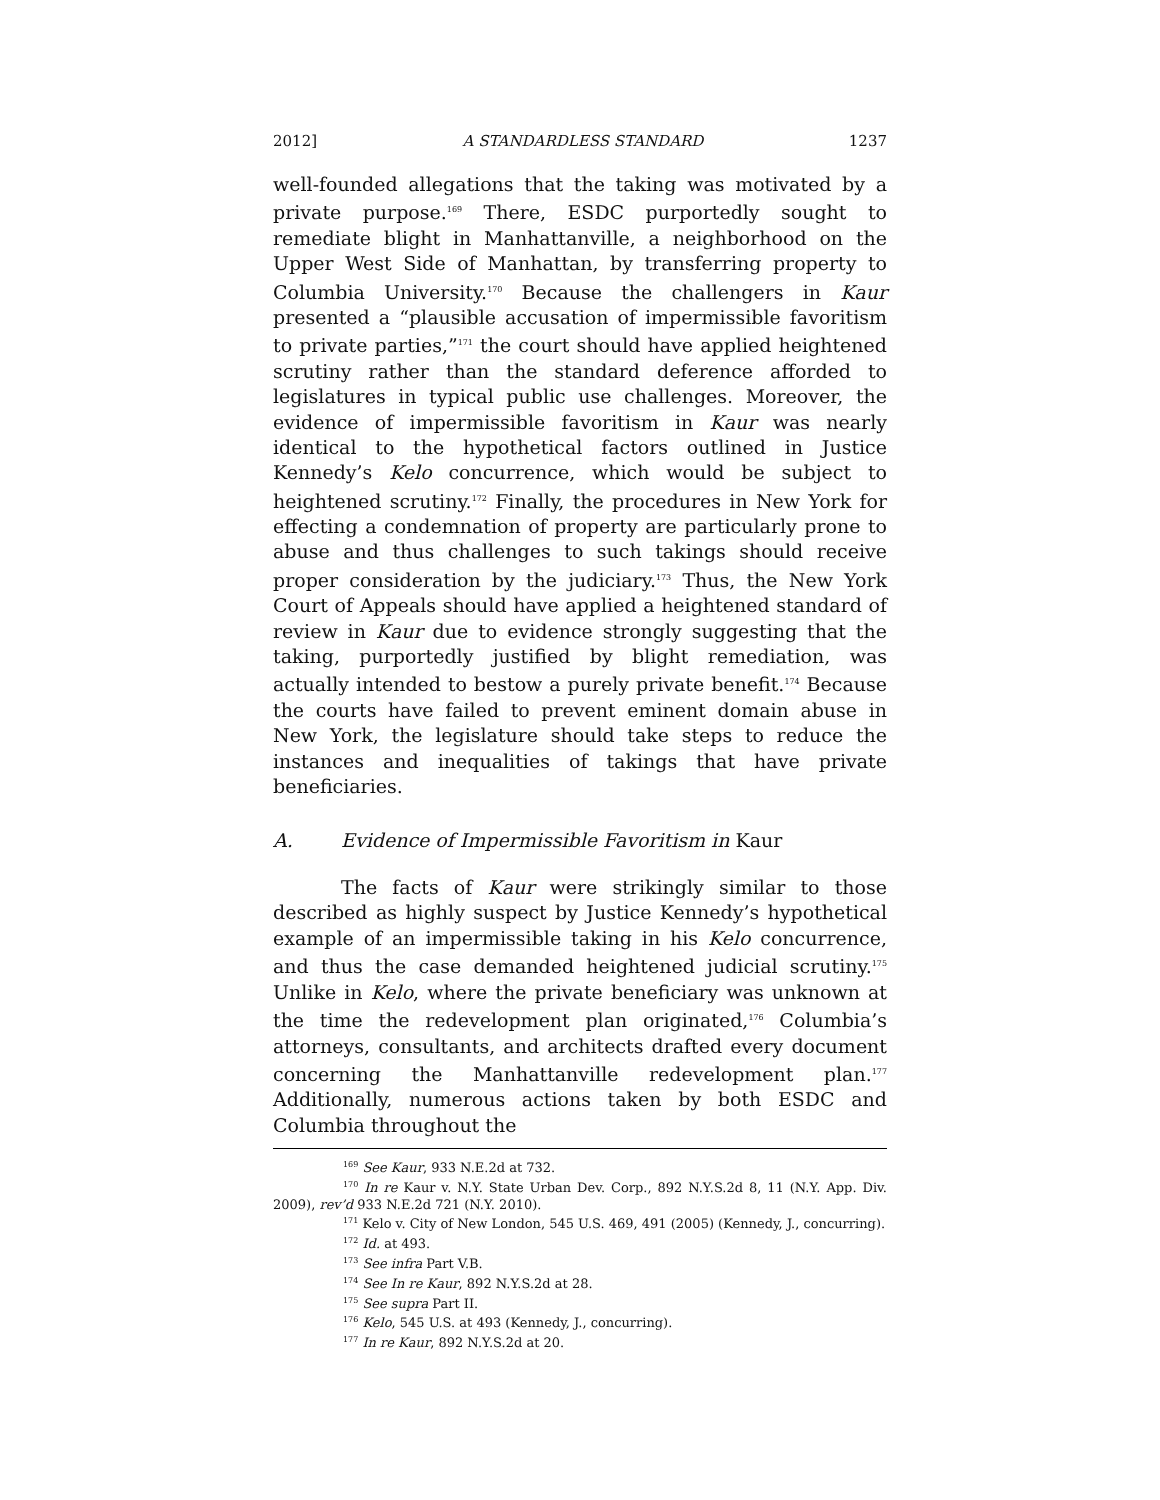2012] A STANDARDLESS STANDARD 1237
well-founded allegations that the taking was motivated by a private purpose.<sup>169</sup> There, ESDC purportedly sought to remediate blight in Manhattanville, a neighborhood on the Upper West Side of Manhattan, by transferring property to Columbia University.<sup>170</sup> Because the challengers in Kaur presented a “plausible accusation of impermissible favoritism to private parties,”<sup>171</sup> the court should have applied heightened scrutiny rather than the standard deference afforded to legislatures in typical public use challenges. Moreover, the evidence of impermissible favoritism in Kaur was nearly identical to the hypothetical factors outlined in Justice Kennedy’s Kelo concurrence, which would be subject to heightened scrutiny.<sup>172</sup> Finally, the procedures in New York for effecting a condemnation of property are particularly prone to abuse and thus challenges to such takings should receive proper consideration by the judiciary.<sup>173</sup> Thus, the New York Court of Appeals should have applied a heightened standard of review in Kaur due to evidence strongly suggesting that the taking, purportedly justified by blight remediation, was actually intended to bestow a purely private benefit.<sup>174</sup> Because the courts have failed to prevent eminent domain abuse in New York, the legislature should take steps to reduce the instances and inequalities of takings that have private beneficiaries.
A. Evidence of Impermissible Favoritism in Kaur
The facts of Kaur were strikingly similar to those described as highly suspect by Justice Kennedy’s hypothetical example of an impermissible taking in his Kelo concurrence, and thus the case demanded heightened judicial scrutiny.<sup>175</sup> Unlike in Kelo, where the private beneficiary was unknown at the time the redevelopment plan originated,<sup>176</sup> Columbia’s attorneys, consultants, and architects drafted every document concerning the Manhattanville redevelopment plan.<sup>177</sup> Additionally, numerous actions taken by both ESDC and Columbia throughout the
<sup>169</sup> See Kaur, 933 N.E.2d at 732.
<sup>170</sup> In re Kaur v. N.Y. State Urban Dev. Corp., 892 N.Y.S.2d 8, 11 (N.Y. App. Div. 2009), rev’d 933 N.E.2d 721 (N.Y. 2010).
<sup>171</sup> Kelo v. City of New London, 545 U.S. 469, 491 (2005) (Kennedy, J., concurring).
<sup>172</sup> Id. at 493.
<sup>173</sup> See infra Part V.B.
<sup>174</sup> See In re Kaur, 892 N.Y.S.2d at 28.
<sup>175</sup> See supra Part II.
<sup>176</sup> Kelo, 545 U.S. at 493 (Kennedy, J., concurring).
<sup>177</sup> In re Kaur, 892 N.Y.S.2d at 20.